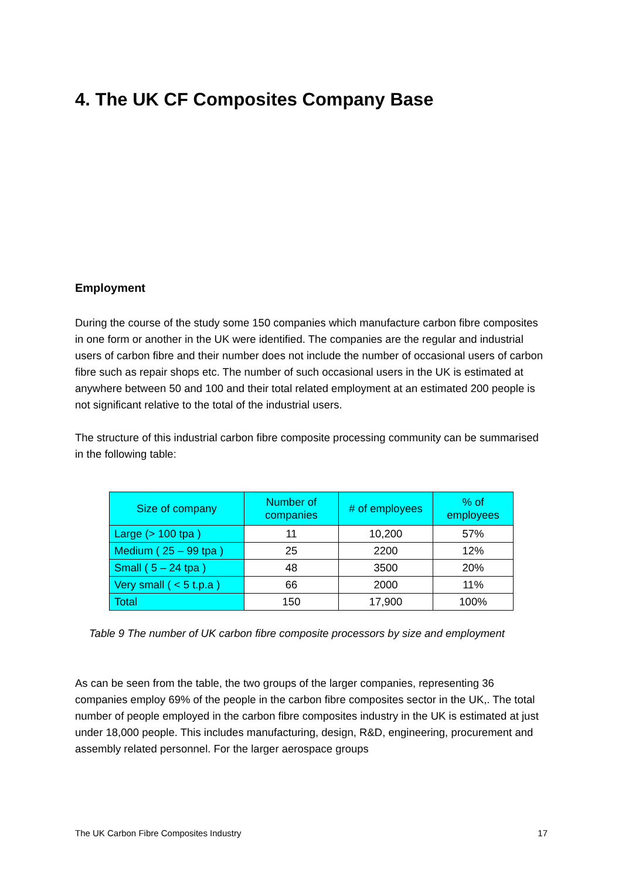4. The UK CF Composites Company Base
Employment
During the course of the study some 150 companies which manufacture carbon fibre composites in one form or another in the UK were identified. The companies are the regular and industrial users of carbon fibre and their number does not include the number of occasional users of carbon fibre such as repair shops etc. The number of such occasional users in the UK is estimated at anywhere between 50 and 100 and their total related employment at an estimated 200 people is not significant relative to the total of the industrial users.
The structure of this industrial carbon fibre composite processing community can be summarised in the following table:
| Size of company | Number of companies | # of employees | % of employees |
| --- | --- | --- | --- |
| Large (> 100 tpa ) | 11 | 10,200 | 57% |
| Medium ( 25 – 99 tpa ) | 25 | 2200 | 12% |
| Small ( 5 – 24 tpa ) | 48 | 3500 | 20% |
| Very small ( < 5 t.p.a ) | 66 | 2000 | 11% |
| Total | 150 | 17,900 | 100% |
Table 9 The number of UK carbon fibre composite processors by size and employment
As can be seen from the table, the two groups of the larger companies, representing 36 companies employ 69% of the people in the carbon fibre composites sector in the UK,. The total number of people employed in the carbon fibre composites industry in the UK is estimated at just under 18,000 people. This includes manufacturing, design, R&D, engineering, procurement and assembly related personnel. For the larger aerospace groups
The UK Carbon Fibre Composites Industry 17